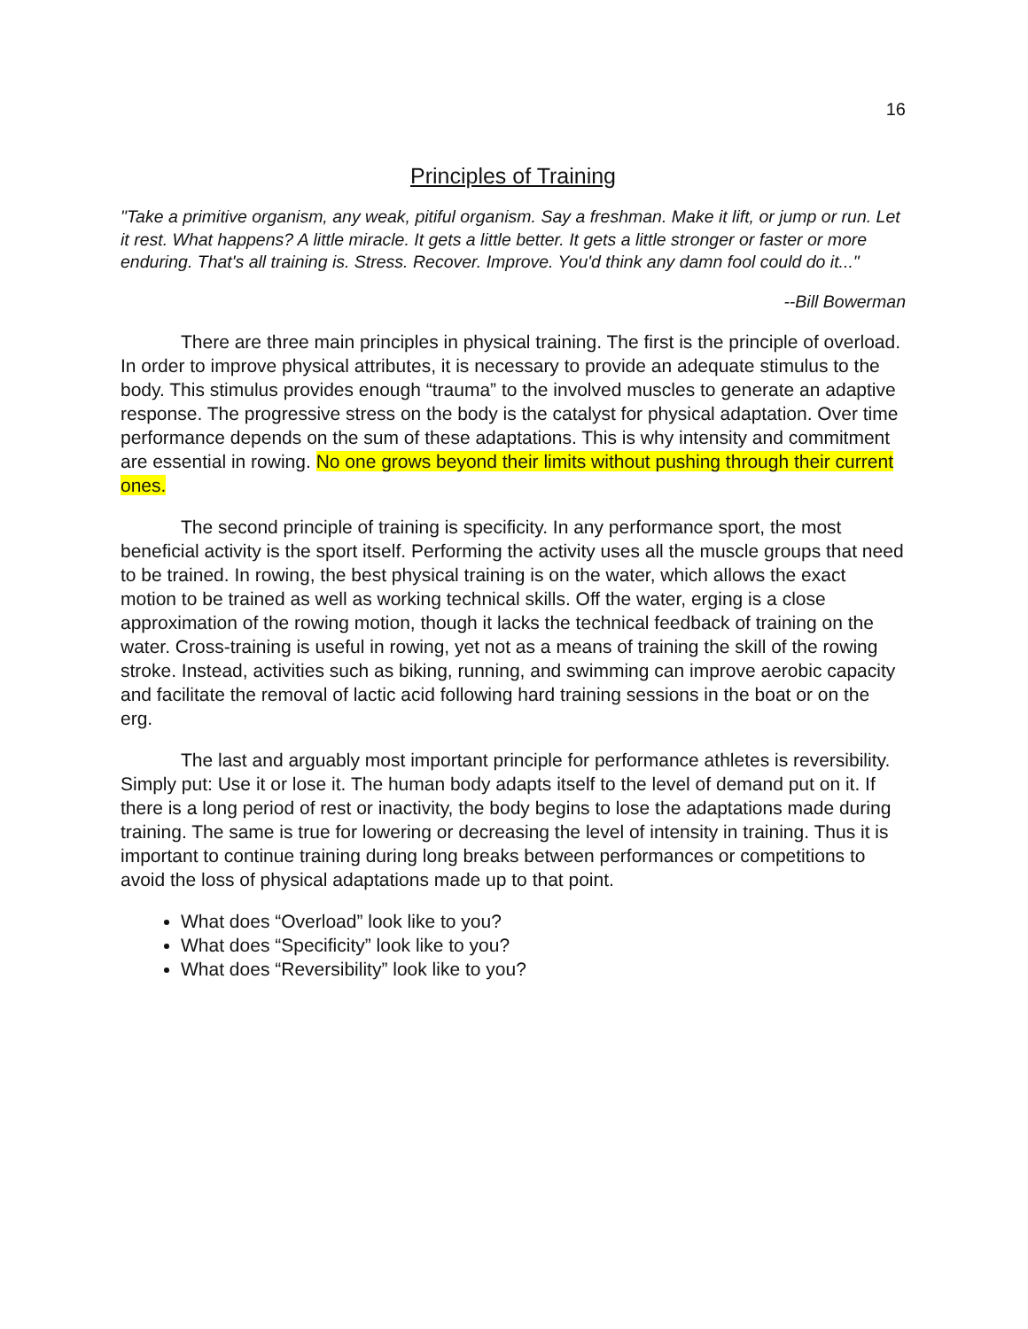16
Principles of Training
"Take a primitive organism, any weak, pitiful organism. Say a freshman. Make it lift, or jump or run. Let it rest. What happens? A little miracle. It gets a little better. It gets a little stronger or faster or more enduring. That's all training is. Stress. Recover. Improve. You'd think any damn fool could do it..."
--Bill Bowerman
There are three main principles in physical training. The first is the principle of overload. In order to improve physical attributes, it is necessary to provide an adequate stimulus to the body. This stimulus provides enough “trauma” to the involved muscles to generate an adaptive response. The progressive stress on the body is the catalyst for physical adaptation. Over time performance depends on the sum of these adaptations. This is why intensity and commitment are essential in rowing. No one grows beyond their limits without pushing through their current ones.
The second principle of training is specificity. In any performance sport, the most beneficial activity is the sport itself. Performing the activity uses all the muscle groups that need to be trained. In rowing, the best physical training is on the water, which allows the exact motion to be trained as well as working technical skills. Off the water, erging is a close approximation of the rowing motion, though it lacks the technical feedback of training on the water. Cross-training is useful in rowing, yet not as a means of training the skill of the rowing stroke. Instead, activities such as biking, running, and swimming can improve aerobic capacity and facilitate the removal of lactic acid following hard training sessions in the boat or on the erg.
The last and arguably most important principle for performance athletes is reversibility. Simply put: Use it or lose it. The human body adapts itself to the level of demand put on it. If there is a long period of rest or inactivity, the body begins to lose the adaptations made during training. The same is true for lowering or decreasing the level of intensity in training. Thus it is important to continue training during long breaks between performances or competitions to avoid the loss of physical adaptations made up to that point.
What does “Overload” look like to you?
What does “Specificity” look like to you?
What does “Reversibility” look like to you?